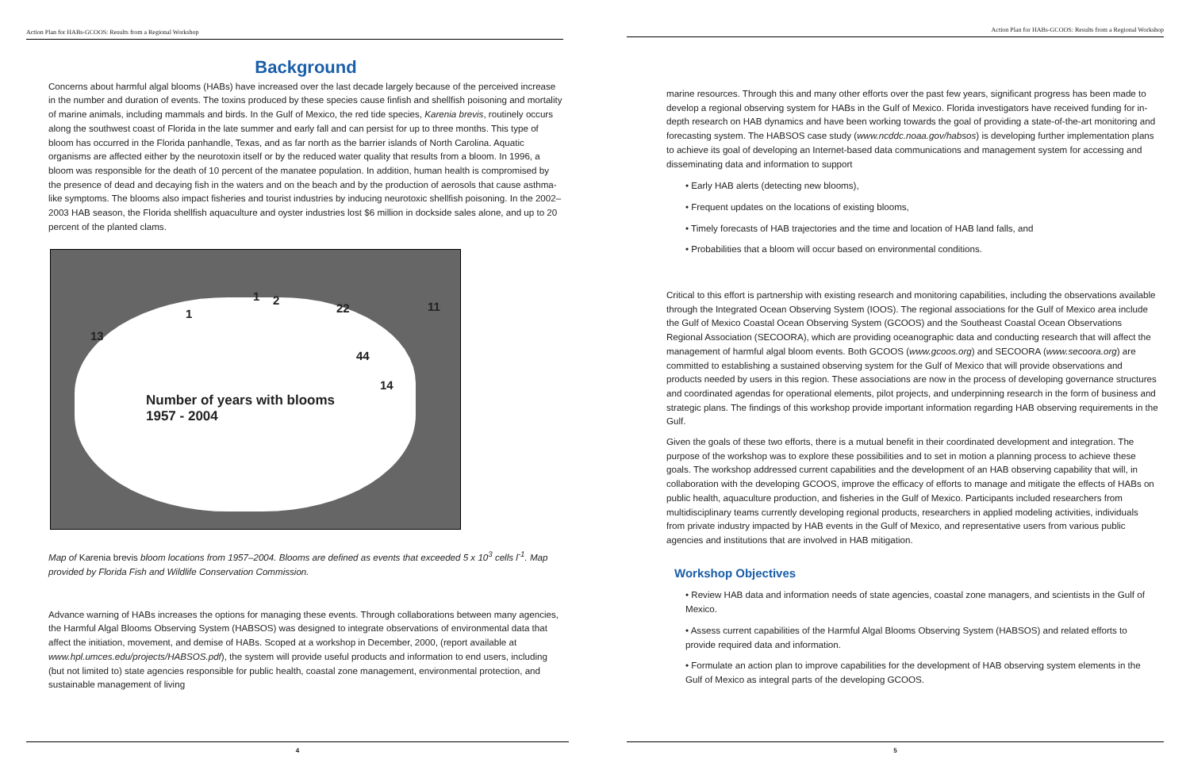Action Plan for HABs-GCOOS: Results from a Regional Workshop
Background
Concerns about harmful algal blooms (HABs) have increased over the last decade largely because of the perceived increase in the number and duration of events. The toxins produced by these species cause finfish and shellfish poisoning and mortality of marine animals, including mammals and birds. In the Gulf of Mexico, the red tide species, Karenia brevis, routinely occurs along the southwest coast of Florida in the late summer and early fall and can persist for up to three months. This type of bloom has occurred in the Florida panhandle, Texas, and as far north as the barrier islands of North Carolina. Aquatic organisms are affected either by the neurotoxin itself or by the reduced water quality that results from a bloom. In 1996, a bloom was responsible for the death of 10 percent of the manatee population. In addition, human health is compromised by the presence of dead and decaying fish in the waters and on the beach and by the production of aerosols that cause asthma-like symptoms. The blooms also impact fisheries and tourist industries by inducing neurotoxic shellfish poisoning. In the 2002–2003 HAB season, the Florida shellfish aquaculture and oyster industries lost $6 million in dockside sales alone, and up to 20 percent of the planted clams.
13
1
1 2
22 11
44
14
Number of years with blooms
1957 - 2004
Map of Karenia brevis bloom locations from 1957–2004. Blooms are defined as events that exceeded 5 x 10<sup>3</sup> cells l<sup>-1</sup>. Map provided by Florida Fish and Wildlife Conservation Commission.
Advance warning of HABs increases the options for managing these events. Through collaborations between many agencies, the Harmful Algal Blooms Observing System (HABSOS) was designed to integrate observations of environmental data that affect the initiation, movement, and demise of HABs. Scoped at a workshop in December, 2000, (report available at www.hpl.umces.edu/projects/HABSOS.pdf), the system will provide useful products and information to end users, including (but not limited to) state agencies responsible for public health, coastal zone management, environmental protection, and sustainable management of living
4
Action Plan for HABs-GCOOS: Results from a Regional Workshop
marine resources. Through this and many other efforts over the past few years, significant progress has been made to develop a regional observing system for HABs in the Gulf of Mexico. Florida investigators have received funding for in-depth research on HAB dynamics and have been working towards the goal of providing a state-of-the-art monitoring and forecasting system. The HABSOS case study (www.ncddc.noaa.gov/habsos) is developing further implementation plans to achieve its goal of developing an Internet-based data communications and management system for accessing and disseminating data and information to support
• Early HAB alerts (detecting new blooms),
• Frequent updates on the locations of existing blooms,
• Timely forecasts of HAB trajectories and the time and location of HAB land falls, and
• Probabilities that a bloom will occur based on environmental conditions.
Critical to this effort is partnership with existing research and monitoring capabilities, including the observations available through the Integrated Ocean Observing System (IOOS). The regional associations for the Gulf of Mexico area include the Gulf of Mexico Coastal Ocean Observing System (GCOOS) and the Southeast Coastal Ocean Observations Regional Association (SECOORA), which are providing oceanographic data and conducting research that will affect the management of harmful algal bloom events. Both GCOOS (www.gcoos.org) and SECOORA (www.secoora.org) are committed to establishing a sustained observing system for the Gulf of Mexico that will provide observations and products needed by users in this region. These associations are now in the process of developing governance structures and coordinated agendas for operational elements, pilot projects, and underpinning research in the form of business and strategic plans. The findings of this workshop provide important information regarding HAB observing requirements in the Gulf.
Given the goals of these two efforts, there is a mutual benefit in their coordinated development and integration. The purpose of the workshop was to explore these possibilities and to set in motion a planning process to achieve these goals. The workshop addressed current capabilities and the development of an HAB observing capability that will, in collaboration with the developing GCOOS, improve the efficacy of efforts to manage and mitigate the effects of HABs on public health, aquaculture production, and fisheries in the Gulf of Mexico. Participants included researchers from multidisciplinary teams currently developing regional products, researchers in applied modeling activities, individuals from private industry impacted by HAB events in the Gulf of Mexico, and representative users from various public agencies and institutions that are involved in HAB mitigation.
Workshop Objectives
• Review HAB data and information needs of state agencies, coastal zone managers, and scientists in the Gulf of Mexico.
• Assess current capabilities of the Harmful Algal Blooms Observing System (HABSOS) and related efforts to provide required data and information.
• Formulate an action plan to improve capabilities for the development of HAB observing system elements in the Gulf of Mexico as integral parts of the developing GCOOS.
5